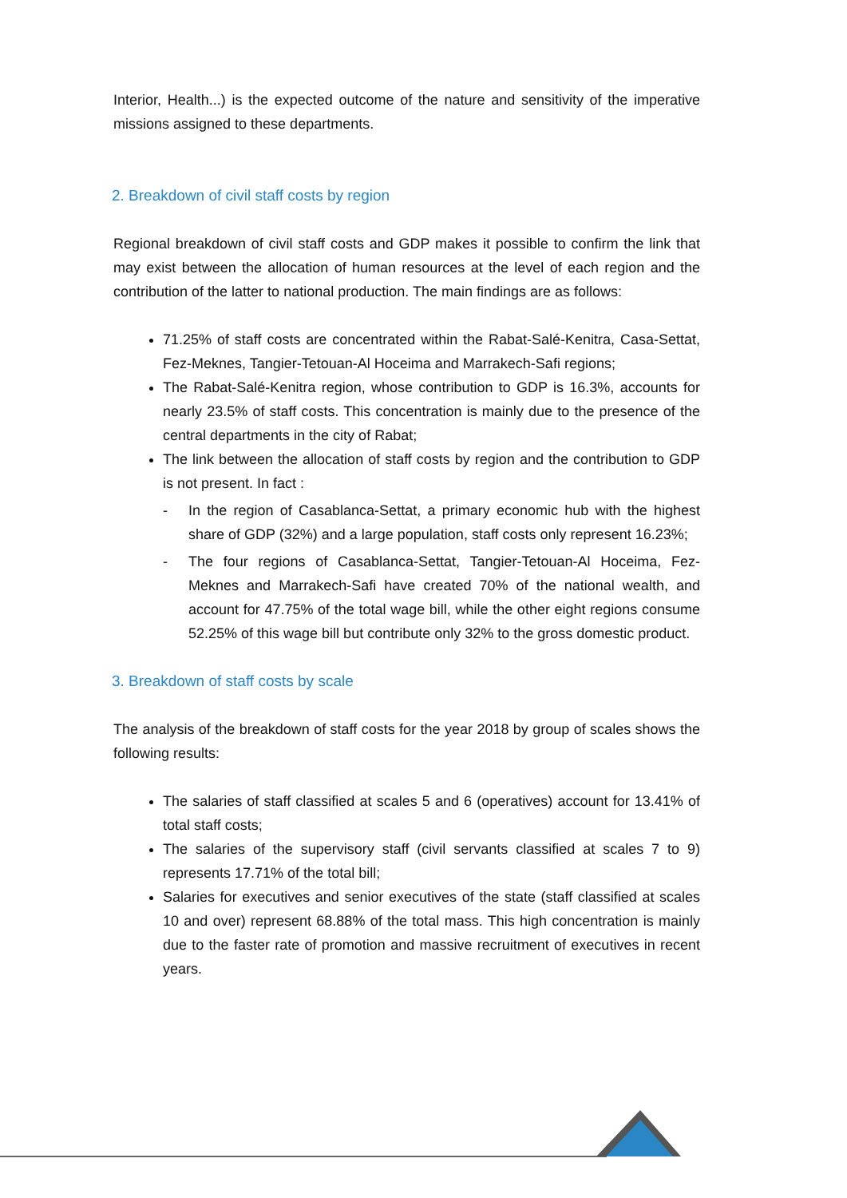Interior, Health...) is the expected outcome of the nature and sensitivity of the imperative missions assigned to these departments.
2. Breakdown of civil staff costs by region
Regional breakdown of civil staff costs and GDP makes it possible to confirm the link that may exist between the allocation of human resources at the level of each region and the contribution of the latter to national production. The main findings are as follows:
71.25% of staff costs are concentrated within the Rabat-Salé-Kenitra, Casa-Settat, Fez-Meknes, Tangier-Tetouan-Al Hoceima and Marrakech-Safi regions;
The Rabat-Salé-Kenitra region, whose contribution to GDP is 16.3%, accounts for nearly 23.5% of staff costs. This concentration is mainly due to the presence of the central departments in the city of Rabat;
The link between the allocation of staff costs by region and the contribution to GDP is not present. In fact :
- In the region of Casablanca-Settat, a primary economic hub with the highest share of GDP (32%) and a large population, staff costs only represent 16.23%;
- The four regions of Casablanca-Settat, Tangier-Tetouan-Al Hoceima, Fez-Meknes and Marrakech-Safi have created 70% of the national wealth, and account for 47.75% of the total wage bill, while the other eight regions consume 52.25% of this wage bill but contribute only 32% to the gross domestic product.
3. Breakdown of staff costs by scale
The analysis of the breakdown of staff costs for the year 2018 by group of scales shows the following results:
The salaries of staff classified at scales 5 and 6 (operatives) account for 13.41% of total staff costs;
The salaries of the supervisory staff (civil servants classified at scales 7 to 9) represents 17.71% of the total bill;
Salaries for executives and senior executives of the state (staff classified at scales 10 and over) represent 68.88% of the total mass. This high concentration is mainly due to the faster rate of promotion and massive recruitment of executives in recent years.